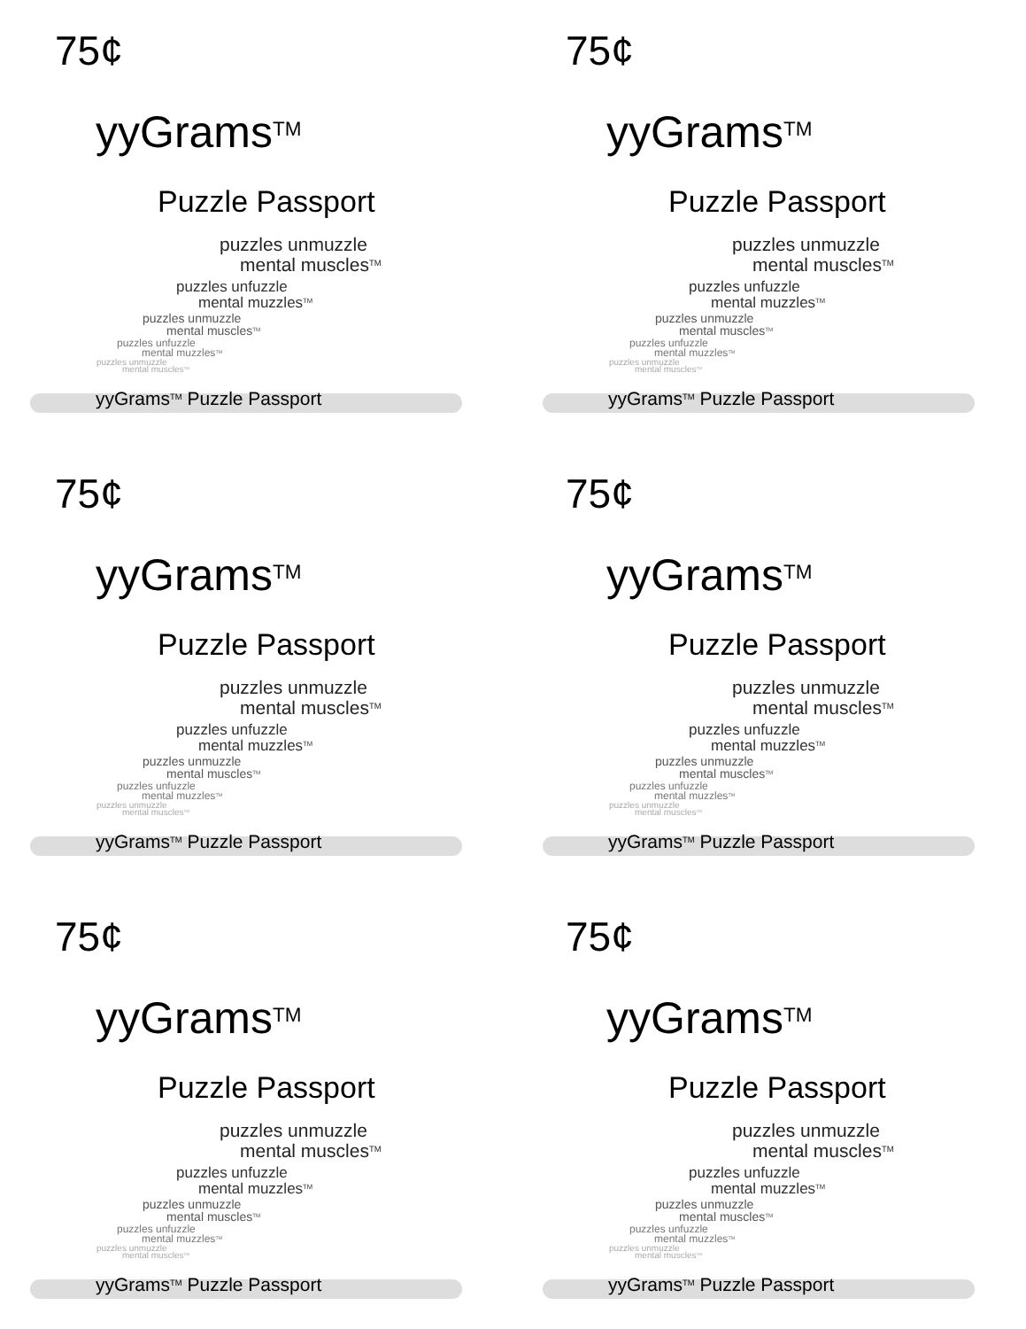75¢
yyGrams<sup>TM</sup>
Puzzle Passport
puzzles unmuzzle
mental muscles<sup>TM</sup>
puzzles unfuzzle
mental muzzles<sup>TM</sup>
puzzles unmuzzle
mental muscles<sup>TM</sup>
puzzles unfuzzle
mental muzzles<sup>TM</sup>
puzzles unmuzzle
mental muscles<sup>TM</sup>
yyGrams<sup>TM</sup> Puzzle Passport
75¢
yyGrams<sup>TM</sup>
Puzzle Passport
puzzles unmuzzle
mental muscles<sup>TM</sup>
puzzles unfuzzle
mental muzzles<sup>TM</sup>
puzzles unmuzzle
mental muscles<sup>TM</sup>
puzzles unfuzzle
mental muzzles<sup>TM</sup>
puzzles unmuzzle
mental muscles<sup>TM</sup>
yyGrams<sup>TM</sup> Puzzle Passport
75¢
yyGrams<sup>TM</sup>
Puzzle Passport
puzzles unmuzzle
mental muscles<sup>TM</sup>
puzzles unfuzzle
mental muzzles<sup>TM</sup>
puzzles unmuzzle
mental muscles<sup>TM</sup>
puzzles unfuzzle
mental muzzles<sup>TM</sup>
puzzles unmuzzle
mental muscles<sup>TM</sup>
yyGrams<sup>TM</sup> Puzzle Passport
75¢
yyGrams<sup>TM</sup>
Puzzle Passport
puzzles unmuzzle
mental muscles<sup>TM</sup>
puzzles unfuzzle
mental muzzles<sup>TM</sup>
puzzles unmuzzle
mental muscles<sup>TM</sup>
puzzles unfuzzle
mental muzzles<sup>TM</sup>
puzzles unmuzzle
mental muscles<sup>TM</sup>
yyGrams<sup>TM</sup> Puzzle Passport
75¢
yyGrams<sup>TM</sup>
Puzzle Passport
puzzles unmuzzle
mental muscles<sup>TM</sup>
puzzles unfuzzle
mental muzzles<sup>TM</sup>
puzzles unmuzzle
mental muscles<sup>TM</sup>
puzzles unfuzzle
mental muzzles<sup>TM</sup>
puzzles unmuzzle
mental muscles<sup>TM</sup>
yyGrams<sup>TM</sup> Puzzle Passport
75¢
yyGrams<sup>TM</sup>
Puzzle Passport
puzzles unmuzzle
mental muscles<sup>TM</sup>
puzzles unfuzzle
mental muzzles<sup>TM</sup>
puzzles unmuzzle
mental muscles<sup>TM</sup>
puzzles unfuzzle
mental muzzles<sup>TM</sup>
puzzles unmuzzle
mental muscles<sup>TM</sup>
yyGrams<sup>TM</sup> Puzzle Passport